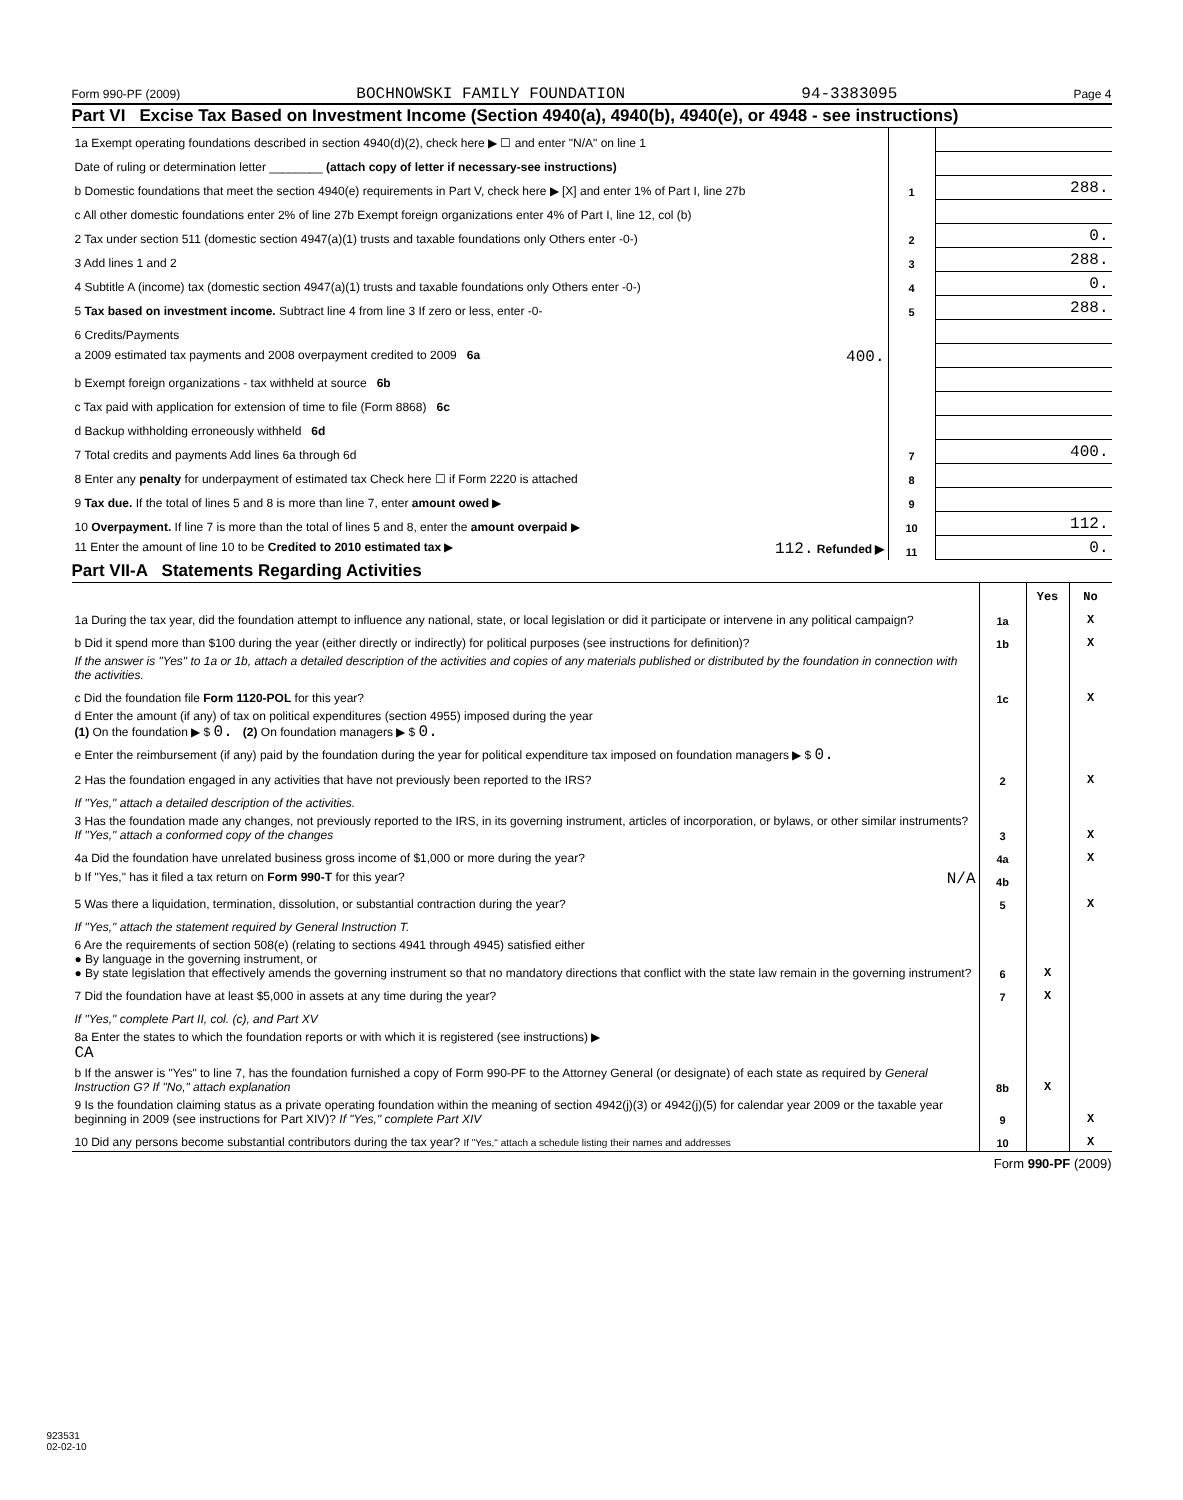Form 990-PF (2009) BOCHNOWSKI FAMILY FOUNDATION 94-3383095 Page 4
Part VI Excise Tax Based on Investment Income (Section 4940(a), 4940(b), 4940(e), or 4948 - see instructions)
| 1a Exempt operating foundations described in section 4940(d)(2), check here ▶ ☐ and enter "N/A" on line 1 | | |
| Date of ruling or determination letter ________ (attach copy of letter if necessary-see instructions) | | |
| b Domestic foundations that meet the section 4940(e) requirements in Part V, check here ▶ [X] and enter 1% of Part I, line 27b | 1 | 288. |
| c All other domestic foundations enter 2% of line 27b Exempt foreign organizations enter 4% of Part I, line 12, col (b) | | |
| 2 Tax under section 511 (domestic section 4947(a)(1) trusts and taxable foundations only Others enter -0-) | 2 | 0. |
| 3 Add lines 1 and 2 | 3 | 288. |
| 4 Subtitle A (income) tax (domestic section 4947(a)(1) trusts and taxable foundations only Others enter -0-) | 4 | 0. |
| 5 Tax based on investment income. Subtract line 4 from line 3 If zero or less, enter -0- | 5 | 288. |
| 6 Credits/Payments | | |
| a 2009 estimated tax payments and 2008 overpayment credited to 2009 6a 400. | | |
| b Exempt foreign organizations - tax withheld at source 6b | | |
| c Tax paid with application for extension of time to file (Form 8868) 6c | | |
| d Backup withholding erroneously withheld 6d | | |
| 7 Total credits and payments Add lines 6a through 6d | 7 | 400. |
| 8 Enter any penalty for underpayment of estimated tax Check here ☐ if Form 2220 is attached | 8 | |
| 9 Tax due. If the total of lines 5 and 8 is more than line 7, enter amount owed ▶ | 9 | |
| 10 Overpayment. If line 7 is more than the total of lines 5 and 8, enter the amount overpaid ▶ | 10 | 112. |
| 11 Enter the amount of line 10 to be Credited to 2010 estimated tax ▶ 112. Refunded ▶ | 11 | 0. |
Part VII-A Statements Regarding Activities
| | | Yes | No |
| 1a During the tax year, did the foundation attempt to influence any national, state, or local legislation or did it participate or intervene in any political campaign? | 1a | | X |
| b Did it spend more than $100 during the year (either directly or indirectly) for political purposes (see instructions for definition)? | 1b | | X |
| If the answer is "Yes" to 1a or 1b, attach a detailed description of the activities and copies of any materials published or distributed by the foundation in connection with the activities. | | | |
| c Did the foundation file Form 1120-POL for this year? | 1c | | X |
| d Enter the amount (if any) of tax on political expenditures (section 4955) imposed during the year (1) On the foundation ▶ $ 0. (2) On foundation managers ▶ $ 0. | | | |
| e Enter the reimbursement (if any) paid by the foundation during the year for political expenditure tax imposed on foundation managers ▶ $ 0. | | | |
| 2 Has the foundation engaged in any activities that have not previously been reported to the IRS? | 2 | | X |
| If "Yes," attach a detailed description of the activities. | | | |
| 3 Has the foundation made any changes, not previously reported to the IRS, in its governing instrument, articles of incorporation, or bylaws, or other similar instruments? If "Yes," attach a conformed copy of the changes | 3 | | X |
| 4a Did the foundation have unrelated business gross income of $1,000 or more during the year? | 4a | | X |
| b If "Yes," has it filed a tax return on Form 990-T for this year? N/A | 4b | | |
| 5 Was there a liquidation, termination, dissolution, or substantial contraction during the year? | 5 | | X |
| If "Yes," attach the statement required by General Instruction T. | | | |
| 6 Are the requirements of section 508(e) (relating to sections 4941 through 4945) satisfied either ● By language in the governing instrument, or ● By state legislation that effectively amends the governing instrument so that no mandatory directions that conflict with the state law remain in the governing instrument? | 6 | X | |
| 7 Did the foundation have at least $5,000 in assets at any time during the year? | 7 | X | |
| If "Yes," complete Part II, col. (c), and Part XV | | | |
| 8a Enter the states to which the foundation reports or with which it is registered (see instructions) ▶ CA | | | |
| b If the answer is "Yes" to line 7, has the foundation furnished a copy of Form 990-PF to the Attorney General (or designate) of each state as required by General Instruction G? If "No," attach explanation | 8b | X | |
| 9 Is the foundation claiming status as a private operating foundation within the meaning of section 4942(j)(3) or 4942(j)(5) for calendar year 2009 or the taxable year beginning in 2009 (see instructions for Part XIV)? If "Yes," complete Part XIV | 9 | | X |
| 10 Did any persons become substantial contributors during the tax year? If "Yes," attach a schedule listing their names and addresses | 10 | | X |
Form 990-PF (2009)
923531
02-02-10